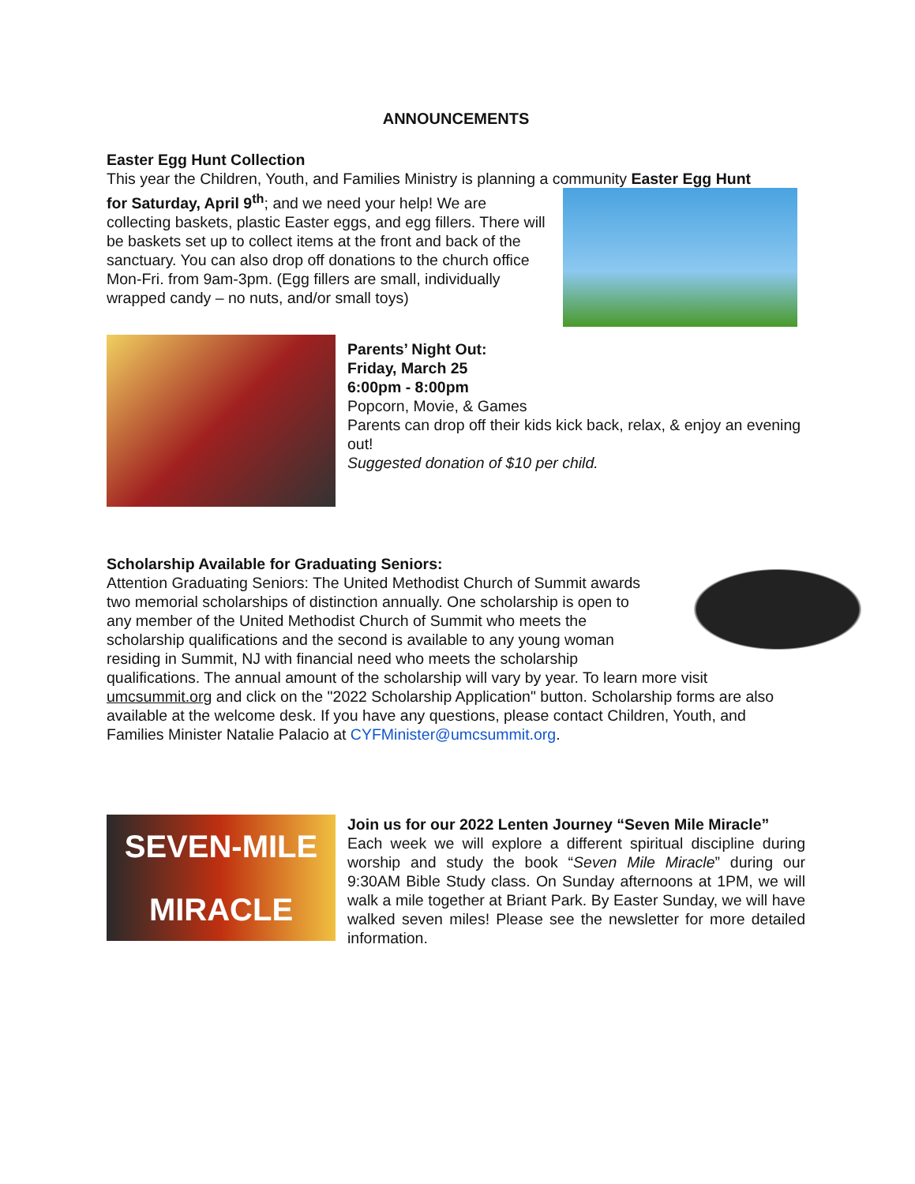ANNOUNCEMENTS
Easter Egg Hunt Collection
This year the Children, Youth, and Families Ministry is planning a community Easter Egg Hunt
for Saturday, April 9<sup>th</sup>; and we need your help! We are collecting baskets, plastic Easter eggs, and egg fillers. There will be baskets set up to collect items at the front and back of the sanctuary. You can also drop off donations to the church office Mon-Fri. from 9am-3pm. (Egg fillers are small, individually wrapped candy – no nuts, and/or small toys)
Parents’ Night Out:
Friday, March 25
6:00pm - 8:00pm
Popcorn, Movie, & Games
Parents can drop off their kids kick back, relax, & enjoy an evening out!
Suggested donation of $10 per child.
Scholarship Available for Graduating Seniors:
Attention Graduating Seniors: The United Methodist Church of Summit awards two memorial scholarships of distinction annually. One scholarship is open to any member of the United Methodist Church of Summit who meets the scholarship qualifications and the second is available to any young woman residing in Summit, NJ with financial need who meets the scholarship qualifications. The annual amount of the scholarship will vary by year. To learn more visit umcsummit.org and click on the "2022 Scholarship Application" button. Scholarship forms are also available at the welcome desk. If you have any questions, please contact Children, Youth, and Families Minister Natalie Palacio at CYFMinister@umcsummit.org.
SEVEN-MILE MIRACLE
Join us for our 2022 Lenten Journey “Seven Mile Miracle”
Each week we will explore a different spiritual discipline during worship and study the book “Seven Mile Miracle” during our 9:30AM Bible Study class. On Sunday afternoons at 1PM, we will walk a mile together at Briant Park. By Easter Sunday, we will have walked seven miles! Please see the newsletter for more detailed information.